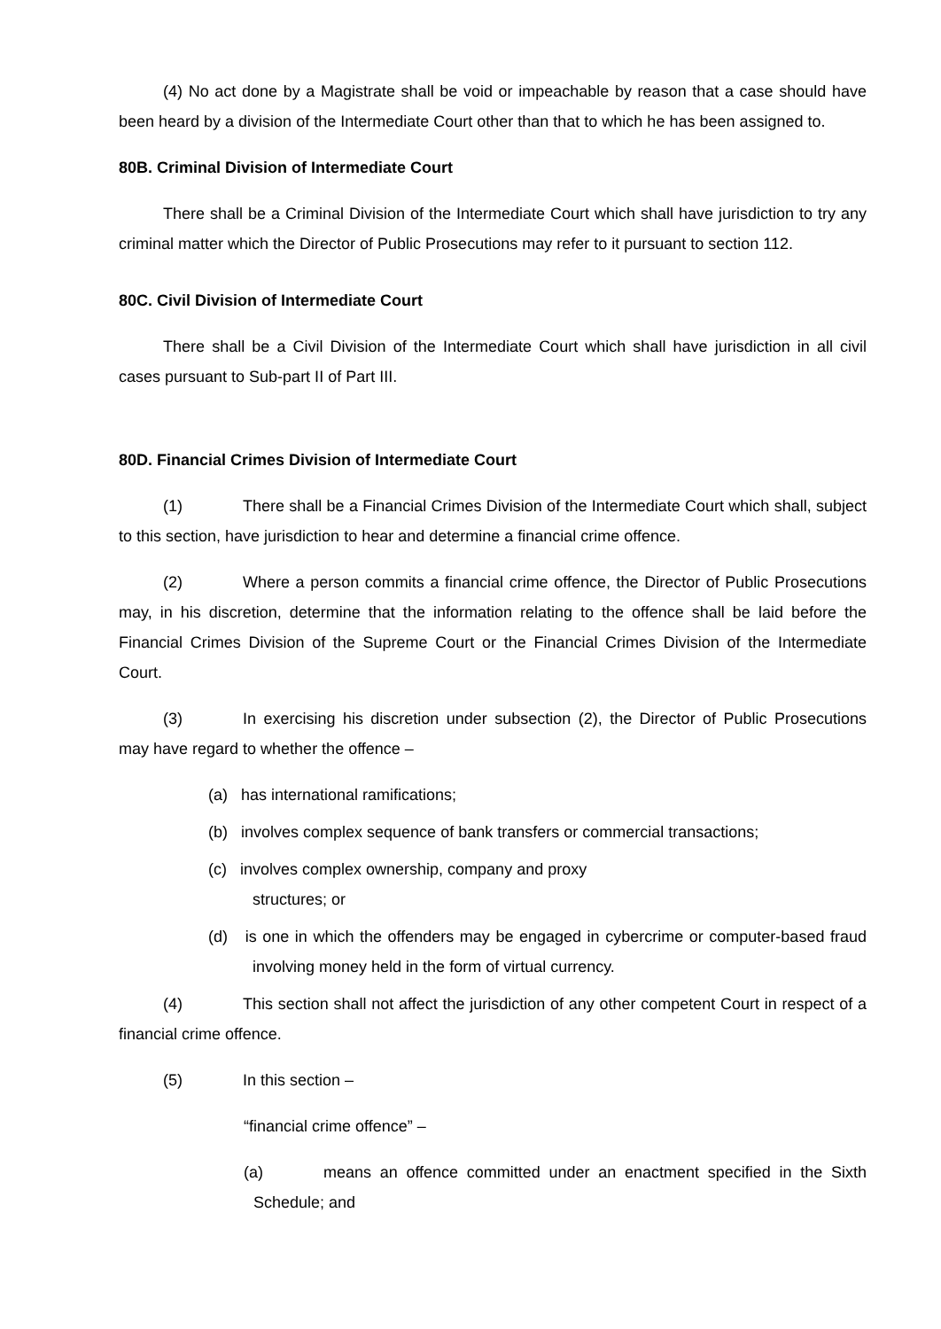(4) No act done by a Magistrate shall be void or impeachable by reason that a case should have been heard by a division of the Intermediate Court other than that to which he has been assigned to.
80B. Criminal Division of Intermediate Court
There shall be a Criminal Division of the Intermediate Court which shall have jurisdiction to try any criminal matter which the Director of Public Prosecutions may refer to it pursuant to section 112.
80C. Civil Division of Intermediate Court
There shall be a Civil Division of the Intermediate Court which shall have jurisdiction in all civil cases pursuant to Sub-part II of Part III.
80D. Financial Crimes Division of Intermediate Court
(1) There shall be a Financial Crimes Division of the Intermediate Court which shall, subject to this section, have jurisdiction to hear and determine a financial crime offence.
(2) Where a person commits a financial crime offence, the Director of Public Prosecutions may, in his discretion, determine that the information relating to the offence shall be laid before the Financial Crimes Division of the Supreme Court or the Financial Crimes Division of the Intermediate Court.
(3) In exercising his discretion under subsection (2), the Director of Public Prosecutions may have regard to whether the offence –
(a) has international ramifications;
(b) involves complex sequence of bank transfers or commercial transactions;
(c) involves complex ownership, company and proxy
structures; or
(d) is one in which the offenders may be engaged in cybercrime or computer-based fraud involving money held in the form of virtual currency.
(4) This section shall not affect the jurisdiction of any other competent Court in respect of a financial crime offence.
(5) In this section –
“financial crime offence” –
(a) means an offence committed under an enactment specified in the Sixth Schedule; and